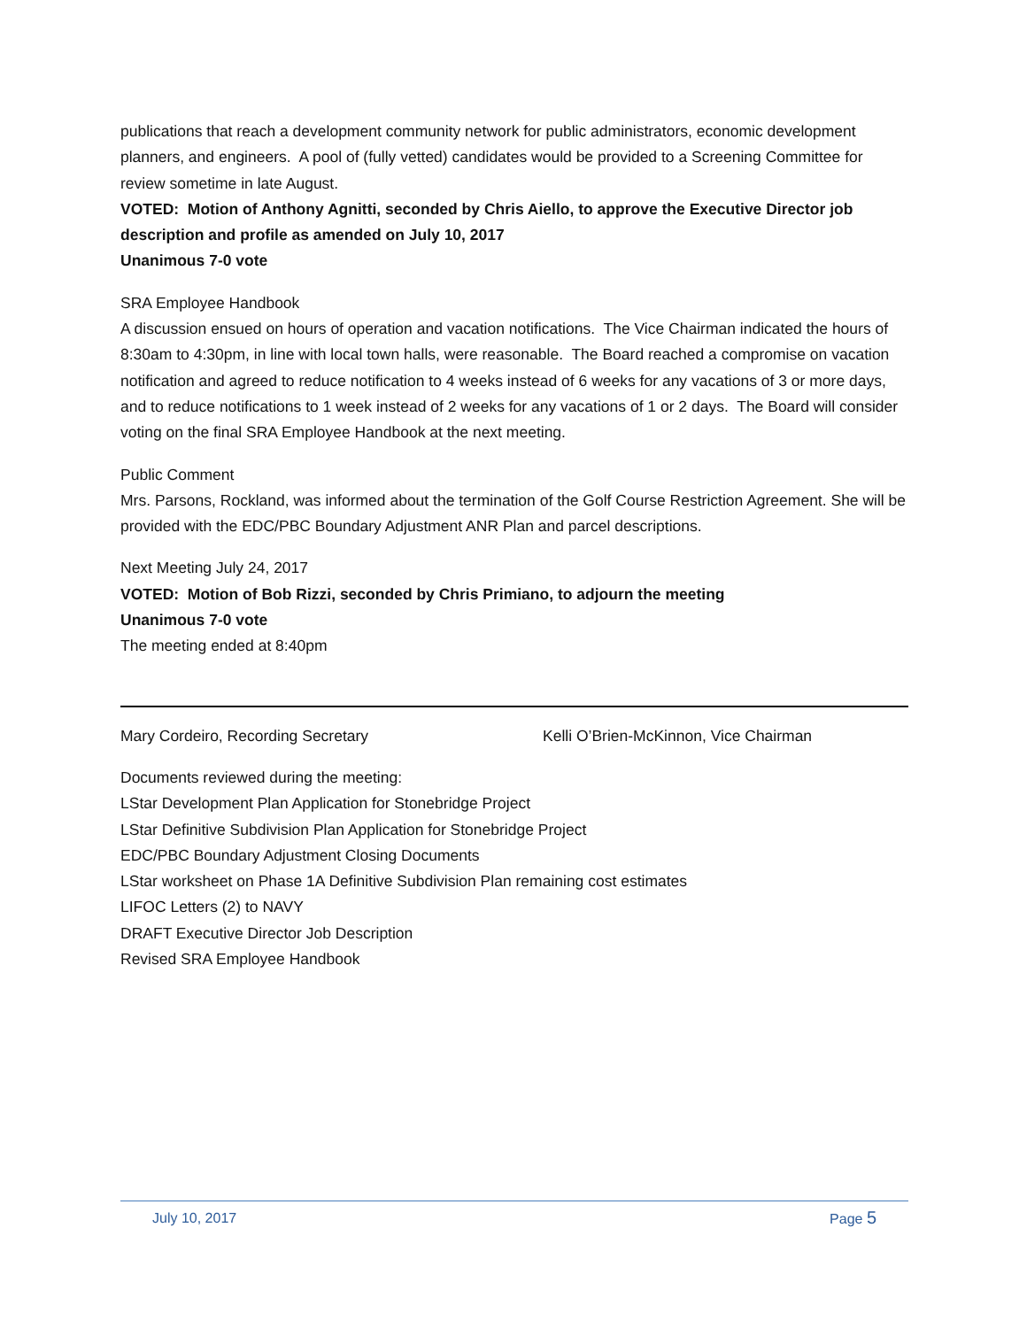publications that reach a development community network for public administrators, economic development planners, and engineers. A pool of (fully vetted) candidates would be provided to a Screening Committee for review sometime in late August.
VOTED: Motion of Anthony Agnitti, seconded by Chris Aiello, to approve the Executive Director job description and profile as amended on July 10, 2017
Unanimous 7-0 vote
SRA Employee Handbook
A discussion ensued on hours of operation and vacation notifications. The Vice Chairman indicated the hours of 8:30am to 4:30pm, in line with local town halls, were reasonable. The Board reached a compromise on vacation notification and agreed to reduce notification to 4 weeks instead of 6 weeks for any vacations of 3 or more days, and to reduce notifications to 1 week instead of 2 weeks for any vacations of 1 or 2 days. The Board will consider voting on the final SRA Employee Handbook at the next meeting.
Public Comment
Mrs. Parsons, Rockland, was informed about the termination of the Golf Course Restriction Agreement. She will be provided with the EDC/PBC Boundary Adjustment ANR Plan and parcel descriptions.
Next Meeting July 24, 2017
VOTED: Motion of Bob Rizzi, seconded by Chris Primiano, to adjourn the meeting
Unanimous 7-0 vote
The meeting ended at 8:40pm
Mary Cordeiro, Recording Secretary Kelli O’Brien-McKinnon, Vice Chairman
Documents reviewed during the meeting:
LStar Development Plan Application for Stonebridge Project
LStar Definitive Subdivision Plan Application for Stonebridge Project
EDC/PBC Boundary Adjustment Closing Documents
LStar worksheet on Phase 1A Definitive Subdivision Plan remaining cost estimates
LIFOC Letters (2) to NAVY
DRAFT Executive Director Job Description
Revised SRA Employee Handbook
July 10, 2017 Page 5